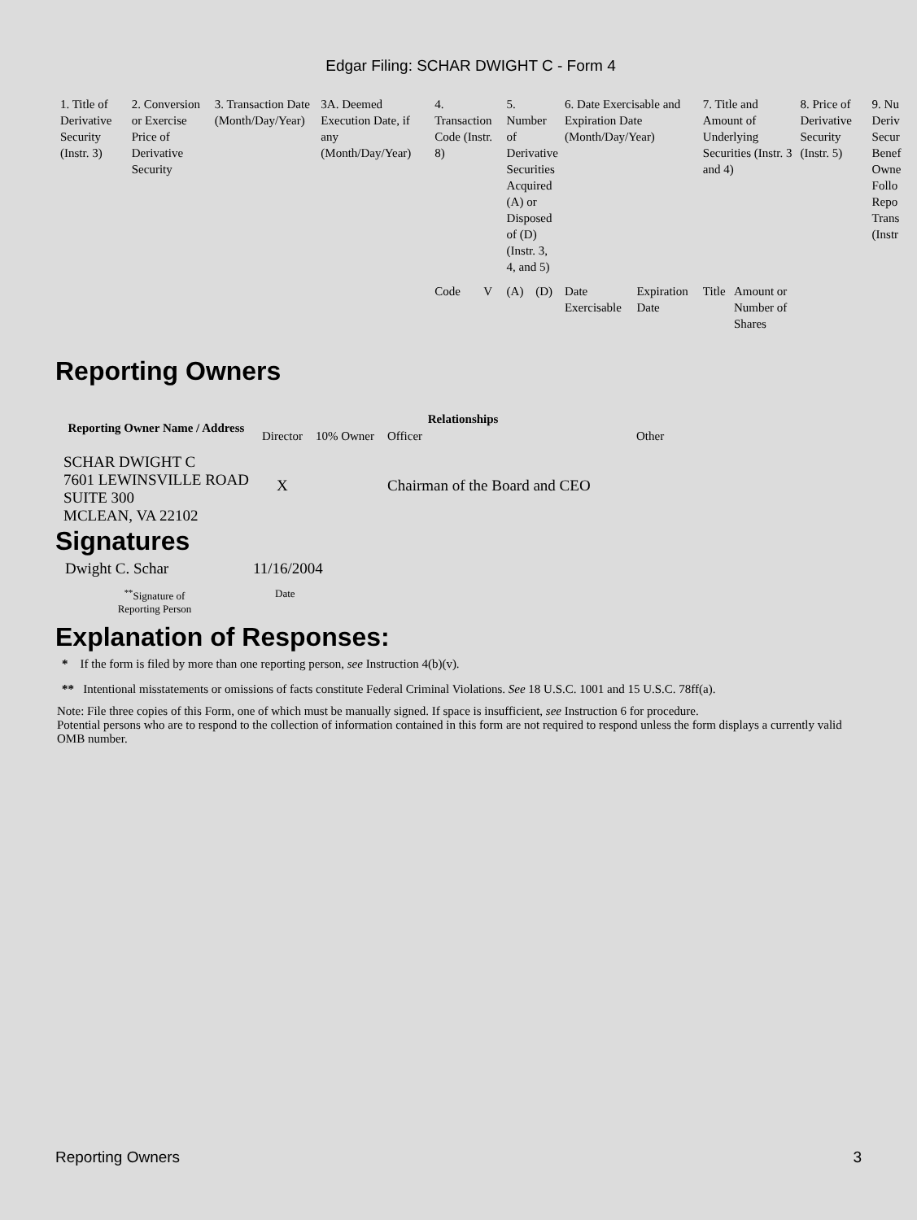Edgar Filing: SCHAR DWIGHT C - Form 4
| 1. Title of Derivative Security (Instr. 3) | 2. Conversion or Exercise Price of Derivative Security | 3. Transaction Date (Month/Day/Year) | 3A. Deemed Execution Date, if any (Month/Day/Year) | 4. Transaction Code (Instr. 8) | | 5. Number of Derivative Securities Acquired (A) or Disposed of (D) (Instr. 3, 4, and 5) | | 6. Date Exercisable and Expiration Date (Month/Day/Year) | | 7. Title and Amount of Underlying Securities (Instr. 3 and 4) | | 8. Price of Derivative Security (Instr. 5) | 9. Nu Deriv Secur Benef Owne Follo Repo Trans (Instr |
| | | | | Code | V | (A) | (D) | Date Exercisable | Expiration Date | Title | Amount or Number of Shares | | |
Reporting Owners
| Reporting Owner Name / Address | Relationships | | | |
| --- | --- | --- | --- | --- |
| | Director | 10% Owner | Officer | Other |
| SCHAR DWIGHT C 7601 LEWINSVILLE ROAD SUITE 300 MCLEAN, VA 22102 | X | | Chairman of the Board and CEO | |
Signatures
| Dwight C. Schar | 11/16/2004 |
| <sup>**</sup> Signature of Reporting Person | Date |
Explanation of Responses:
* If the form is filed by more than one reporting person, see Instruction 4(b)(v).
** Intentional misstatements or omissions of facts constitute Federal Criminal Violations. See 18 U.S.C. 1001 and 15 U.S.C. 78ff(a).
Note: File three copies of this Form, one of which must be manually signed. If space is insufficient, see Instruction 6 for procedure.
Potential persons who are to respond to the collection of information contained in this form are not required to respond unless the form displays a currently valid OMB number.
Reporting Owners 3